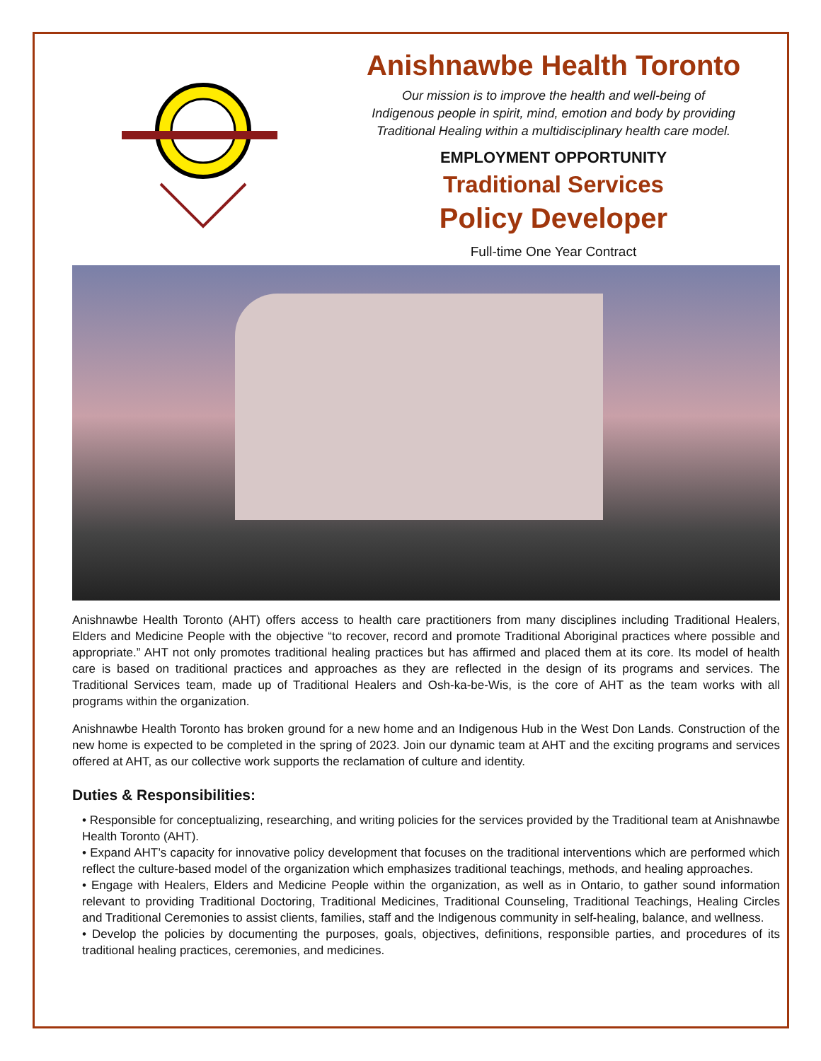Anishnawbe Health Toronto
Our mission is to improve the health and well-being of
Indigenous people in spirit, mind, emotion and body by providing
Traditional Healing within a multidisciplinary health care model.
EMPLOYMENT OPPORTUNITY
Traditional Services
Policy Developer
Full-time One Year Contract
Anishnawbe Health Toronto (AHT) offers access to health care practitioners from many disciplines including Traditional Healers, Elders and Medicine People with the objective “to recover, record and promote Traditional Aboriginal practices where possible and appropriate.” AHT not only promotes traditional healing practices but has affirmed and placed them at its core. Its model of health care is based on traditional practices and approaches as they are reflected in the design of its programs and services. The Traditional Services team, made up of Traditional Healers and Osh-ka-be-Wis, is the core of AHT as the team works with all programs within the organization.
Anishnawbe Health Toronto has broken ground for a new home and an Indigenous Hub in the West Don Lands. Construction of the new home is expected to be completed in the spring of 2023. Join our dynamic team at AHT and the exciting programs and services offered at AHT, as our collective work supports the reclamation of culture and identity.
Duties & Responsibilities:
• Responsible for conceptualizing, researching, and writing policies for the services provided by the Traditional team at Anishnawbe Health Toronto (AHT).
• Expand AHT’s capacity for innovative policy development that focuses on the traditional interventions which are performed which reflect the culture-based model of the organization which emphasizes traditional teachings, methods, and healing approaches.
• Engage with Healers, Elders and Medicine People within the organization, as well as in Ontario, to gather sound information relevant to providing Traditional Doctoring, Traditional Medicines, Traditional Counseling, Traditional Teachings, Healing Circles and Traditional Ceremonies to assist clients, families, staff and the Indigenous community in self-healing, balance, and wellness.
• Develop the policies by documenting the purposes, goals, objectives, definitions, responsible parties, and procedures of its traditional healing practices, ceremonies, and medicines.